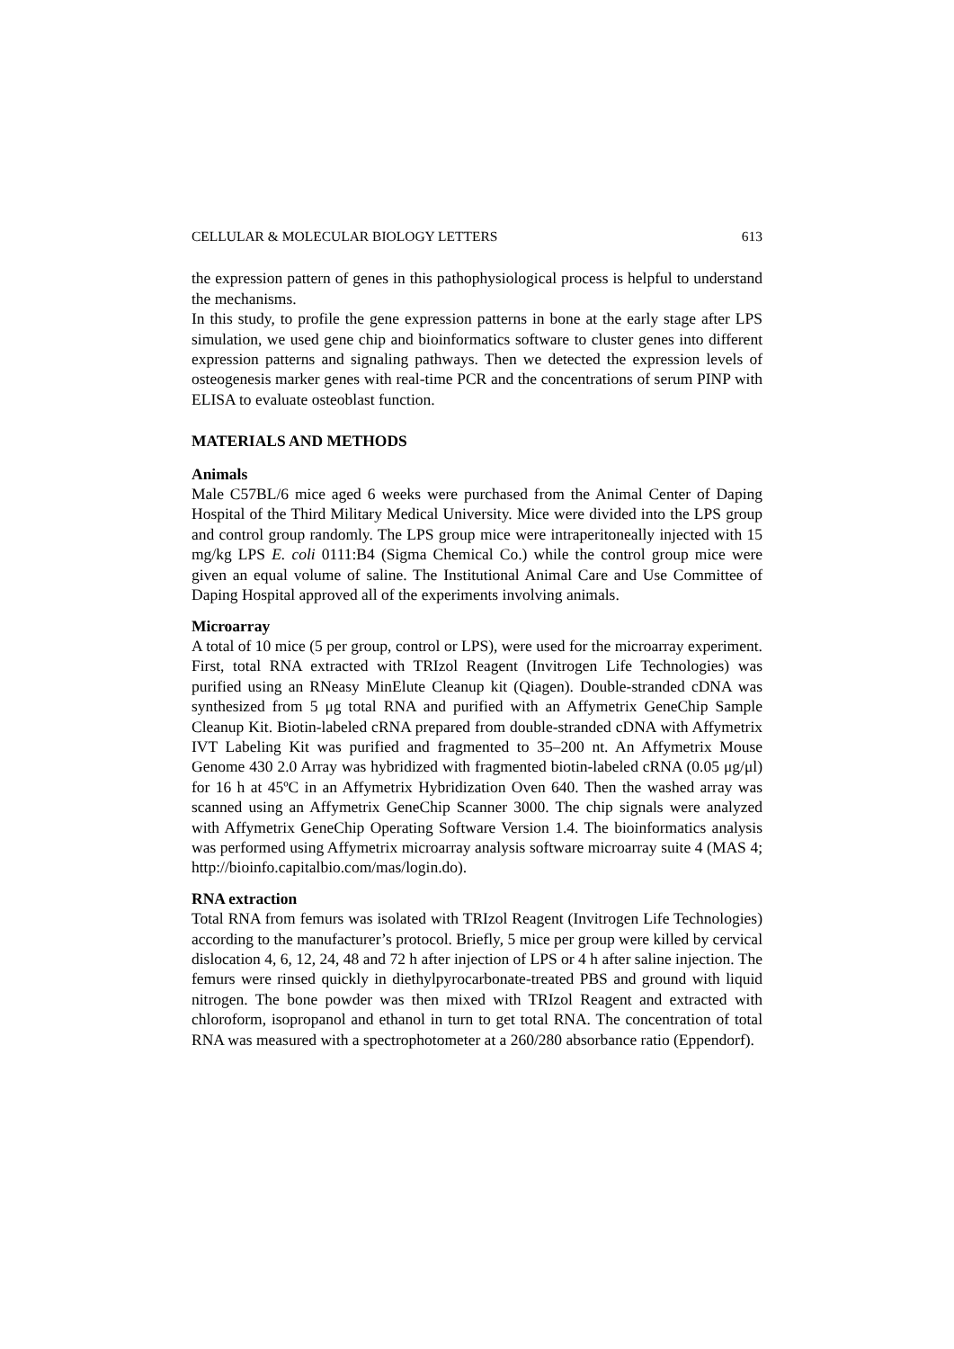CELLULAR & MOLECULAR BIOLOGY LETTERS 613
the expression pattern of genes in this pathophysiological process is helpful to understand the mechanisms.
In this study, to profile the gene expression patterns in bone at the early stage after LPS simulation, we used gene chip and bioinformatics software to cluster genes into different expression patterns and signaling pathways. Then we detected the expression levels of osteogenesis marker genes with real-time PCR and the concentrations of serum PINP with ELISA to evaluate osteoblast function.
MATERIALS AND METHODS
Animals
Male C57BL/6 mice aged 6 weeks were purchased from the Animal Center of Daping Hospital of the Third Military Medical University. Mice were divided into the LPS group and control group randomly. The LPS group mice were intraperitoneally injected with 15 mg/kg LPS E. coli 0111:B4 (Sigma Chemical Co.) while the control group mice were given an equal volume of saline. The Institutional Animal Care and Use Committee of Daping Hospital approved all of the experiments involving animals.
Microarray
A total of 10 mice (5 per group, control or LPS), were used for the microarray experiment. First, total RNA extracted with TRIzol Reagent (Invitrogen Life Technologies) was purified using an RNeasy MinElute Cleanup kit (Qiagen). Double-stranded cDNA was synthesized from 5 μg total RNA and purified with an Affymetrix GeneChip Sample Cleanup Kit. Biotin-labeled cRNA prepared from double-stranded cDNA with Affymetrix IVT Labeling Kit was purified and fragmented to 35–200 nt. An Affymetrix Mouse Genome 430 2.0 Array was hybridized with fragmented biotin-labeled cRNA (0.05 μg/μl) for 16 h at 45ºC in an Affymetrix Hybridization Oven 640. Then the washed array was scanned using an Affymetrix GeneChip Scanner 3000. The chip signals were analyzed with Affymetrix GeneChip Operating Software Version 1.4. The bioinformatics analysis was performed using Affymetrix microarray analysis software microarray suite 4 (MAS 4; http://bioinfo.capitalbio.com/mas/login.do).
RNA extraction
Total RNA from femurs was isolated with TRIzol Reagent (Invitrogen Life Technologies) according to the manufacturer’s protocol. Briefly, 5 mice per group were killed by cervical dislocation 4, 6, 12, 24, 48 and 72 h after injection of LPS or 4 h after saline injection. The femurs were rinsed quickly in diethylpyrocarbonate-treated PBS and ground with liquid nitrogen. The bone powder was then mixed with TRIzol Reagent and extracted with chloroform, isopropanol and ethanol in turn to get total RNA. The concentration of total RNA was measured with a spectrophotometer at a 260/280 absorbance ratio (Eppendorf).